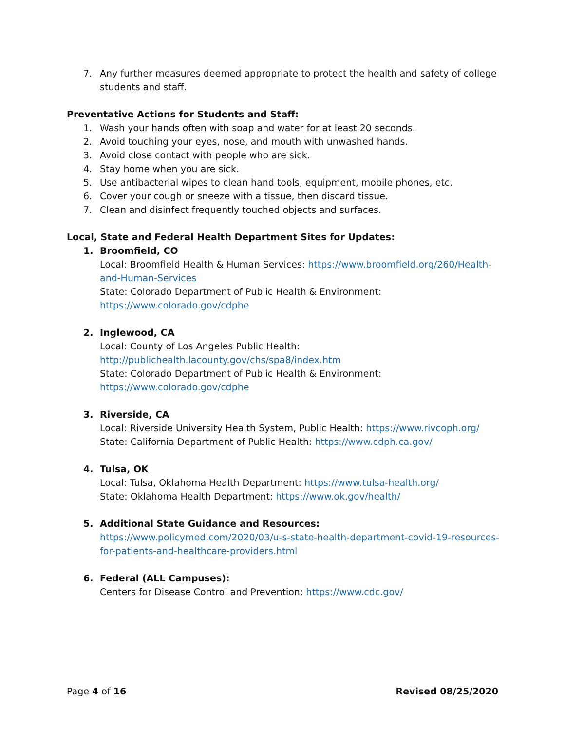7. Any further measures deemed appropriate to protect the health and safety of college students and staff.
Preventative Actions for Students and Staff:
1. Wash your hands often with soap and water for at least 20 seconds.
2. Avoid touching your eyes, nose, and mouth with unwashed hands.
3. Avoid close contact with people who are sick.
4. Stay home when you are sick.
5. Use antibacterial wipes to clean hand tools, equipment, mobile phones, etc.
6. Cover your cough or sneeze with a tissue, then discard tissue.
7. Clean and disinfect frequently touched objects and surfaces.
Local, State and Federal Health Department Sites for Updates:
1. Broomfield, CO
Local: Broomfield Health & Human Services: https://www.broomfield.org/260/Health-and-Human-Services
State: Colorado Department of Public Health & Environment:
https://www.colorado.gov/cdphe
2. Inglewood, CA
Local: County of Los Angeles Public Health:
http://publichealth.lacounty.gov/chs/spa8/index.htm
State: Colorado Department of Public Health & Environment:
https://www.colorado.gov/cdphe
3. Riverside, CA
Local: Riverside University Health System, Public Health: https://www.rivcoph.org/
State: California Department of Public Health: https://www.cdph.ca.gov/
4. Tulsa, OK
Local: Tulsa, Oklahoma Health Department: https://www.tulsa-health.org/
State: Oklahoma Health Department: https://www.ok.gov/health/
5. Additional State Guidance and Resources:
https://www.policymed.com/2020/03/u-s-state-health-department-covid-19-resources-for-patients-and-healthcare-providers.html
6. Federal (ALL Campuses):
Centers for Disease Control and Prevention: https://www.cdc.gov/
Page 4 of 16 Revised 08/25/2020